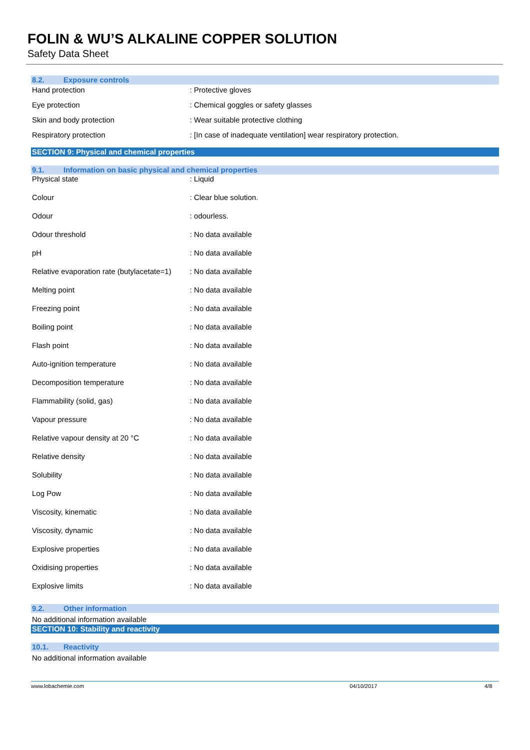FOLIN & WU’S ALKALINE COPPER SOLUTION
Safety Data Sheet
8.2. Exposure controls
| Hand protection | : Protective gloves |
| Eye protection | : Chemical goggles or safety glasses |
| Skin and body protection | : Wear suitable protective clothing |
| Respiratory protection | : [In case of inadequate ventilation] wear respiratory protection. |
SECTION 9: Physical and chemical properties
9.1. Information on basic physical and chemical properties
| Physical state | : Liquid |
| Colour | : Clear blue solution. |
| Odour | : odourless. |
| Odour threshold | : No data available |
| pH | : No data available |
| Relative evaporation rate (butylacetate=1) | : No data available |
| Melting point | : No data available |
| Freezing point | : No data available |
| Boiling point | : No data available |
| Flash point | : No data available |
| Auto-ignition temperature | : No data available |
| Decomposition temperature | : No data available |
| Flammability (solid, gas) | : No data available |
| Vapour pressure | : No data available |
| Relative vapour density at 20 °C | : No data available |
| Relative density | : No data available |
| Solubility | : No data available |
| Log Pow | : No data available |
| Viscosity, kinematic | : No data available |
| Viscosity, dynamic | : No data available |
| Explosive properties | : No data available |
| Oxidising properties | : No data available |
| Explosive limits | : No data available |
9.2. Other information
No additional information available
SECTION 10: Stability and reactivity
10.1. Reactivity
No additional information available
www.lobachemie.com 04/10/2017 4/8